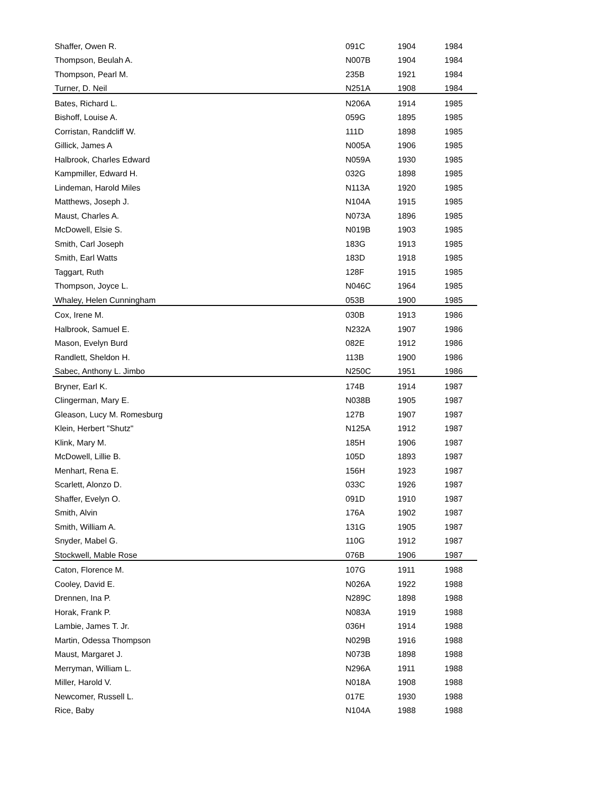| Shaffer, Owen R. | 091C | 1904 | 1984 |
| Thompson, Beulah A. | N007B | 1904 | 1984 |
| Thompson, Pearl M. | 235B | 1921 | 1984 |
| Turner, D. Neil | N251A | 1908 | 1984 |
| Bates, Richard L. | N206A | 1914 | 1985 |
| Bishoff, Louise A. | 059G | 1895 | 1985 |
| Corristan, Randcliff W. | 111D | 1898 | 1985 |
| Gillick, James A | N005A | 1906 | 1985 |
| Halbrook, Charles Edward | N059A | 1930 | 1985 |
| Kampmiller, Edward H. | 032G | 1898 | 1985 |
| Lindeman, Harold Miles | N113A | 1920 | 1985 |
| Matthews, Joseph J. | N104A | 1915 | 1985 |
| Maust, Charles A. | N073A | 1896 | 1985 |
| McDowell, Elsie S. | N019B | 1903 | 1985 |
| Smith, Carl Joseph | 183G | 1913 | 1985 |
| Smith, Earl Watts | 183D | 1918 | 1985 |
| Taggart, Ruth | 128F | 1915 | 1985 |
| Thompson, Joyce L. | N046C | 1964 | 1985 |
| Whaley, Helen Cunningham | 053B | 1900 | 1985 |
| Cox, Irene M. | 030B | 1913 | 1986 |
| Halbrook, Samuel E. | N232A | 1907 | 1986 |
| Mason, Evelyn Burd | 082E | 1912 | 1986 |
| Randlett, Sheldon H. | 113B | 1900 | 1986 |
| Sabec, Anthony L. Jimbo | N250C | 1951 | 1986 |
| Bryner, Earl K. | 174B | 1914 | 1987 |
| Clingerman, Mary E. | N038B | 1905 | 1987 |
| Gleason, Lucy M. Romesburg | 127B | 1907 | 1987 |
| Klein, Herbert "Shutz" | N125A | 1912 | 1987 |
| Klink, Mary M. | 185H | 1906 | 1987 |
| McDowell, Lillie B. | 105D | 1893 | 1987 |
| Menhart, Rena E. | 156H | 1923 | 1987 |
| Scarlett, Alonzo D. | 033C | 1926 | 1987 |
| Shaffer, Evelyn O. | 091D | 1910 | 1987 |
| Smith, Alvin | 176A | 1902 | 1987 |
| Smith, William A. | 131G | 1905 | 1987 |
| Snyder, Mabel G. | 110G | 1912 | 1987 |
| Stockwell, Mable Rose | 076B | 1906 | 1987 |
| Caton, Florence M. | 107G | 1911 | 1988 |
| Cooley, David E. | N026A | 1922 | 1988 |
| Drennen, Ina P. | N289C | 1898 | 1988 |
| Horak, Frank P. | N083A | 1919 | 1988 |
| Lambie, James T. Jr. | 036H | 1914 | 1988 |
| Martin, Odessa Thompson | N029B | 1916 | 1988 |
| Maust, Margaret J. | N073B | 1898 | 1988 |
| Merryman, William L. | N296A | 1911 | 1988 |
| Miller, Harold V. | N018A | 1908 | 1988 |
| Newcomer, Russell L. | 017E | 1930 | 1988 |
| Rice, Baby | N104A | 1988 | 1988 |